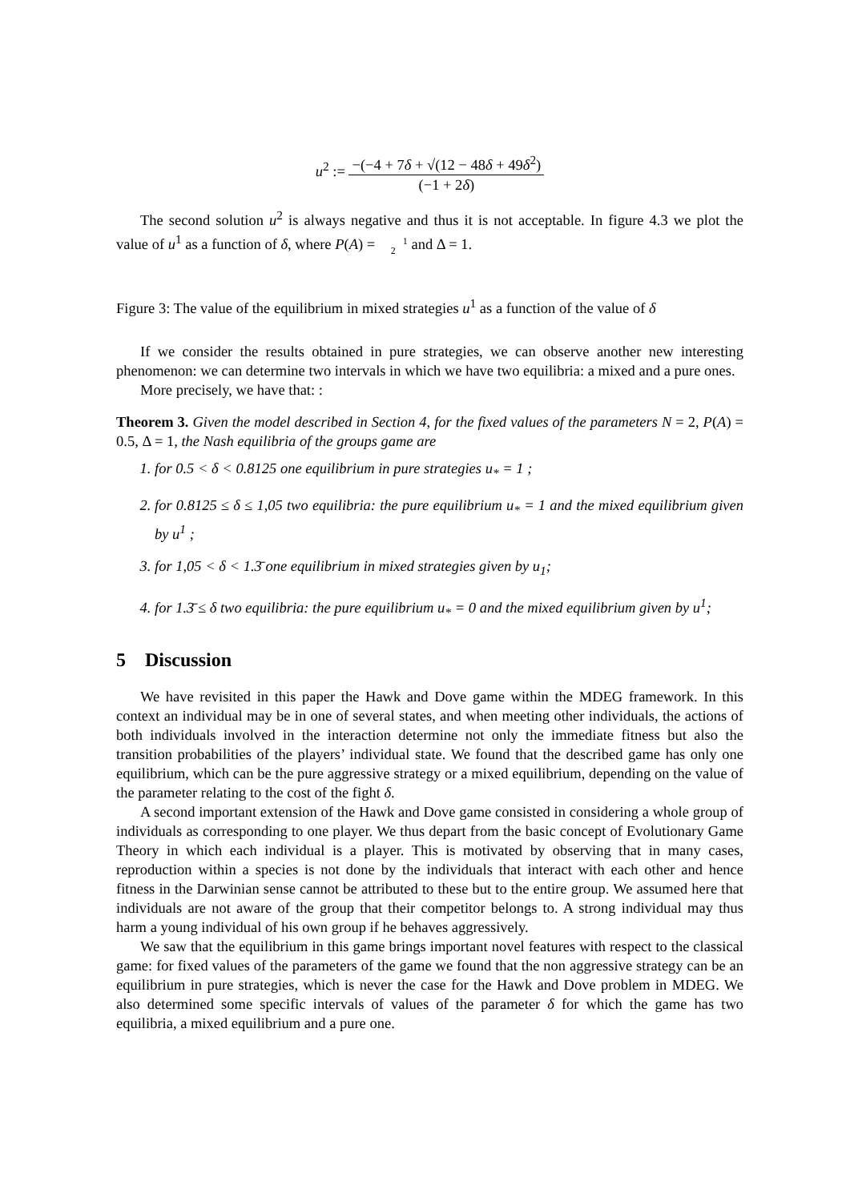u<sup>2</sup> := −(−4 + 7δ + √(12 − 48δ + 49δ<sup>2</sup>) (−1 + 2δ)
The second solution u<sup>2</sup> is always negative and thus it is not acceptable. In figure 4.3 we plot the value of u<sup>1</sup> as a function of δ, where P(A) = 1
2 and Δ = 1.
Figure 3: The value of the equilibrium in mixed strategies u<sup>1</sup> as a function of the value of δ
If we consider the results obtained in pure strategies, we can observe another new interesting phenomenon: we can determine two intervals in which we have two equilibria: a mixed and a pure ones.
More precisely, we have that: :
Theorem 3. Given the model described in Section 4, for the fixed values of the parameters N = 2, P(A) = 0.5, Δ = 1, the Nash equilibria of the groups game are
1. for 0.5 < δ < 0.8125 one equilibrium in pure strategies u<sub>*</sub> = 1 ;
2. for 0.8125 ≤ δ ≤ 1,05 two equilibria: the pure equilibrium u<sub>*</sub> = 1 and the mixed equilibrium given by u<sup>1</sup> ;
3. for 1,05 < δ < 1.3̄ one equilibrium in mixed strategies given by u<sub>1</sub>;
4. for 1.3̄ ≤ δ two equilibria: the pure equilibrium u<sub>*</sub> = 0 and the mixed equilibrium given by u<sup>1</sup>;
5 Discussion
We have revisited in this paper the Hawk and Dove game within the MDEG framework. In this context an individual may be in one of several states, and when meeting other individuals, the actions of both individuals involved in the interaction determine not only the immediate fitness but also the transition probabilities of the players’ individual state. We found that the described game has only one equilibrium, which can be the pure aggressive strategy or a mixed equilibrium, depending on the value of the parameter relating to the cost of the fight δ.
A second important extension of the Hawk and Dove game consisted in considering a whole group of individuals as corresponding to one player. We thus depart from the basic concept of Evolutionary Game Theory in which each individual is a player. This is motivated by observing that in many cases, reproduction within a species is not done by the individuals that interact with each other and hence fitness in the Darwinian sense cannot be attributed to these but to the entire group. We assumed here that individuals are not aware of the group that their competitor belongs to. A strong individual may thus harm a young individual of his own group if he behaves aggressively.
We saw that the equilibrium in this game brings important novel features with respect to the classical game: for fixed values of the parameters of the game we found that the non aggressive strategy can be an equilibrium in pure strategies, which is never the case for the Hawk and Dove problem in MDEG. We also determined some specific intervals of values of the parameter δ for which the game has two equilibria, a mixed equilibrium and a pure one.